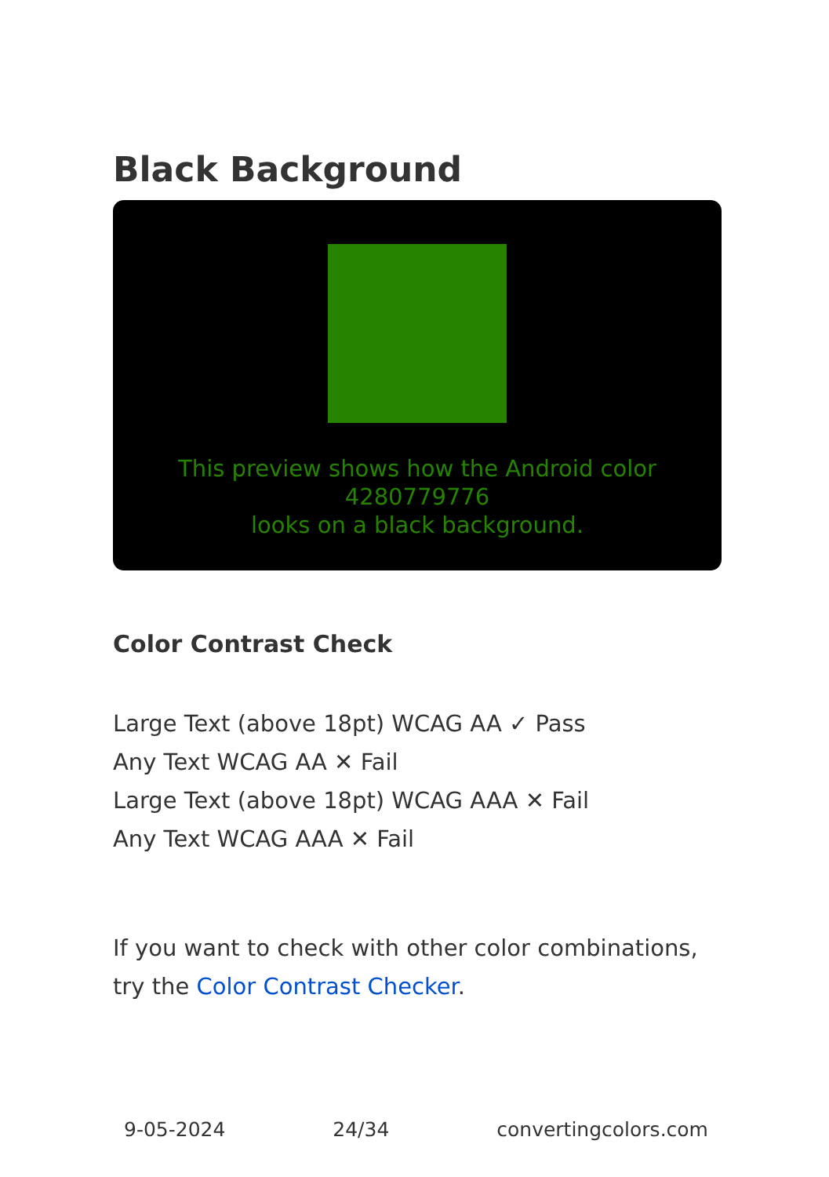Black Background
This preview shows how the Android color 4280779776
looks on a black background.
Color Contrast Check
Large Text (above 18pt) WCAG AA ✓ Pass
Any Text WCAG AA ✕ Fail
Large Text (above 18pt) WCAG AAA ✕ Fail
Any Text WCAG AAA ✕ Fail
If you want to check with other color combinations, try the Color Contrast Checker.
9-05-2024 24/34 convertingcolors.com